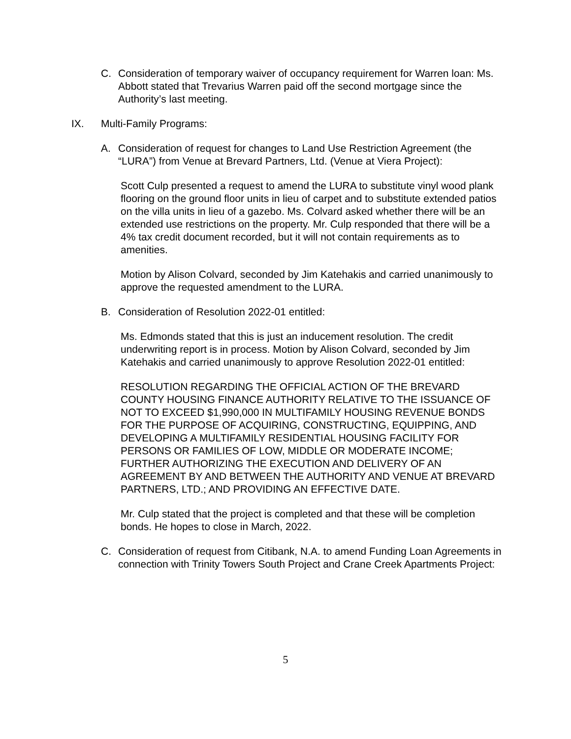C. Consideration of temporary waiver of occupancy requirement for Warren loan: Ms. Abbott stated that Trevarius Warren paid off the second mortgage since the Authority’s last meeting.
IX. Multi-Family Programs:
A. Consideration of request for changes to Land Use Restriction Agreement (the “LURA”) from Venue at Brevard Partners, Ltd. (Venue at Viera Project):
Scott Culp presented a request to amend the LURA to substitute vinyl wood plank flooring on the ground floor units in lieu of carpet and to substitute extended patios on the villa units in lieu of a gazebo. Ms. Colvard asked whether there will be an extended use restrictions on the property. Mr. Culp responded that there will be a 4% tax credit document recorded, but it will not contain requirements as to amenities.
Motion by Alison Colvard, seconded by Jim Katehakis and carried unanimously to approve the requested amendment to the LURA.
B. Consideration of Resolution 2022-01 entitled:
Ms. Edmonds stated that this is just an inducement resolution. The credit underwriting report is in process. Motion by Alison Colvard, seconded by Jim Katehakis and carried unanimously to approve Resolution 2022-01 entitled:
RESOLUTION REGARDING THE OFFICIAL ACTION OF THE BREVARD COUNTY HOUSING FINANCE AUTHORITY RELATIVE TO THE ISSUANCE OF NOT TO EXCEED $1,990,000 IN MULTIFAMILY HOUSING REVENUE BONDS FOR THE PURPOSE OF ACQUIRING, CONSTRUCTING, EQUIPPING, AND DEVELOPING A MULTIFAMILY RESIDENTIAL HOUSING FACILITY FOR PERSONS OR FAMILIES OF LOW, MIDDLE OR MODERATE INCOME; FURTHER AUTHORIZING THE EXECUTION AND DELIVERY OF AN AGREEMENT BY AND BETWEEN THE AUTHORITY AND VENUE AT BREVARD PARTNERS, LTD.; AND PROVIDING AN EFFECTIVE DATE.
Mr. Culp stated that the project is completed and that these will be completion bonds. He hopes to close in March, 2022.
C. Consideration of request from Citibank, N.A. to amend Funding Loan Agreements in connection with Trinity Towers South Project and Crane Creek Apartments Project:
5